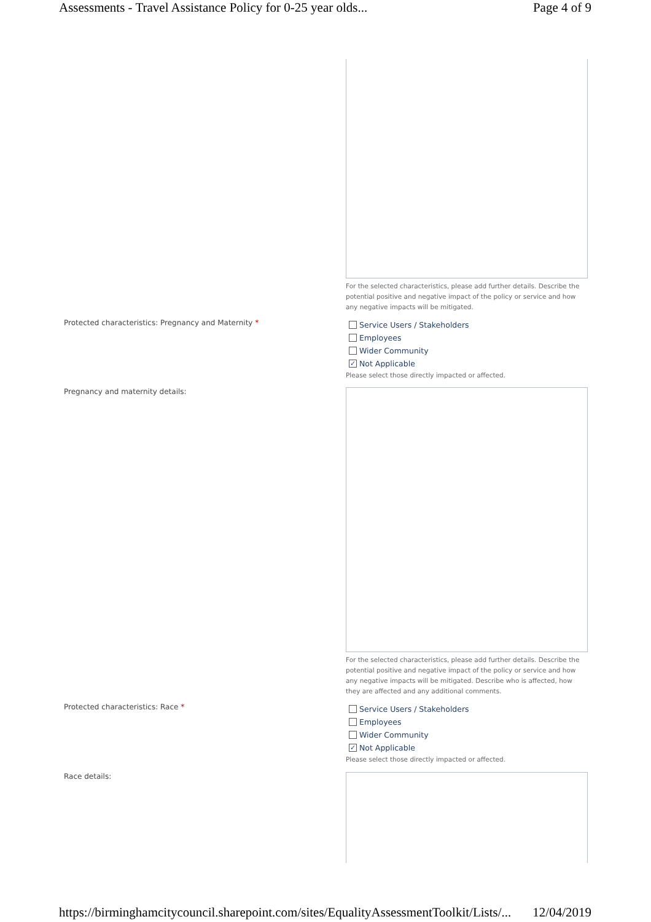Assessments - Travel Assistance Policy for 0-25 year olds...
Page 4 of 9
For the selected characteristics, please add further details. Describe the potential positive and negative impact of the policy or service and how any negative impacts will be mitigated.
Protected characteristics: Pregnancy and Maternity *
Service Users / Stakeholders
Employees
Wider Community
✓
Not Applicable
Please select those directly impacted or affected.
Pregnancy and maternity details:
For the selected characteristics, please add further details. Describe the potential positive and negative impact of the policy or service and how any negative impacts will be mitigated. Describe who is affected, how they are affected and any additional comments.
Protected characteristics: Race *
Service Users / Stakeholders
Employees
Wider Community
✓
Not Applicable
Please select those directly impacted or affected.
Race details:
https://birminghamcitycouncil.sharepoint.com/sites/EqualityAssessmentToolkit/Lists/...
12/04/2019